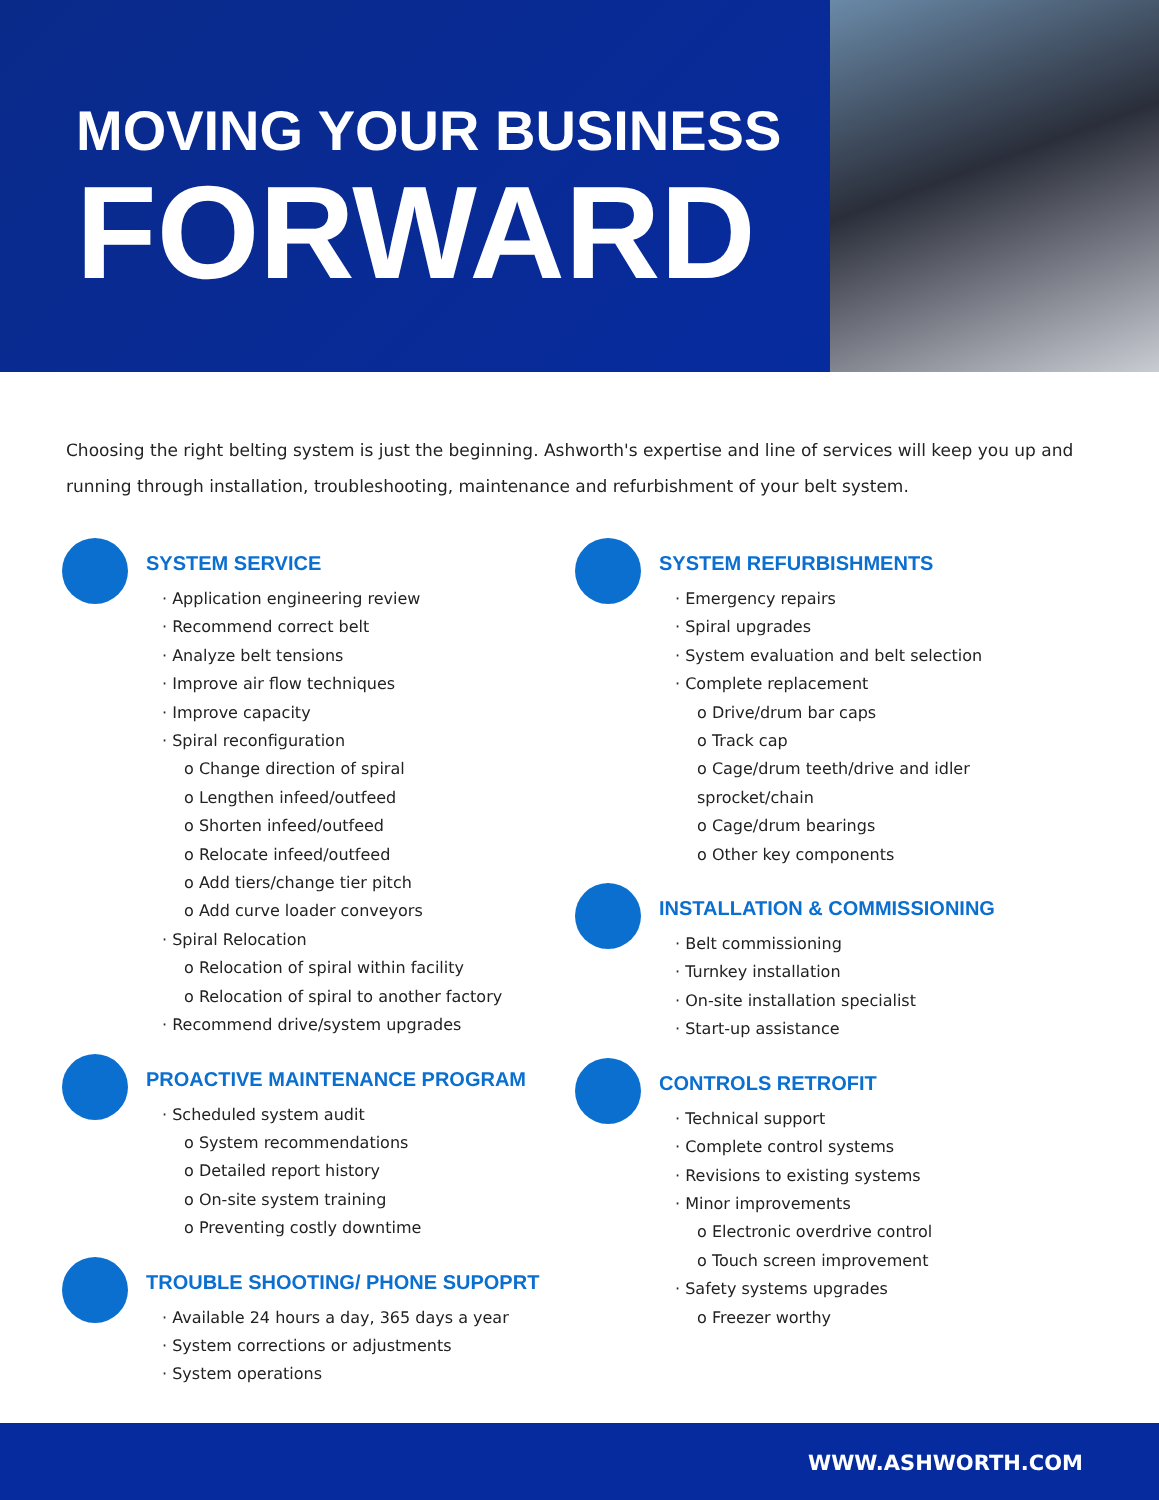MOVING YOUR BUSINESS
FORWARD
Choosing the right belting system is just the beginning. Ashworth's expertise and line of services will keep you up and running through installation, troubleshooting, maintenance and refurbishment of your belt system.
SYSTEM SERVICE
· Application engineering review
· Recommend correct belt
· Analyze belt tensions
· Improve air flow techniques
· Improve capacity
· Spiral reconfiguration
o Change direction of spiral
o Lengthen infeed/outfeed
o Shorten infeed/outfeed
o Relocate infeed/outfeed
o Add tiers/change tier pitch
o Add curve loader conveyors
· Spiral Relocation
o Relocation of spiral within facility
o Relocation of spiral to another factory
· Recommend drive/system upgrades
PROACTIVE MAINTENANCE PROGRAM
· Scheduled system audit
o System recommendations
o Detailed report history
o On-site system training
o Preventing costly downtime
TROUBLE SHOOTING/ PHONE SUPOPRT
· Available 24 hours a day, 365 days a year
· System corrections or adjustments
· System operations
SYSTEM REFURBISHMENTS
· Emergency repairs
· Spiral upgrades
· System evaluation and belt selection
· Complete replacement
o Drive/drum bar caps
o Track cap
o Cage/drum teeth/drive and idler sprocket/chain
o Cage/drum bearings
o Other key components
INSTALLATION & COMMISSIONING
· Belt commissioning
· Turnkey installation
· On-site installation specialist
· Start-up assistance
CONTROLS RETROFIT
· Technical support
· Complete control systems
· Revisions to existing systems
· Minor improvements
o Electronic overdrive control
o Touch screen improvement
· Safety systems upgrades
o Freezer worthy
WWW.ASHWORTH.COM